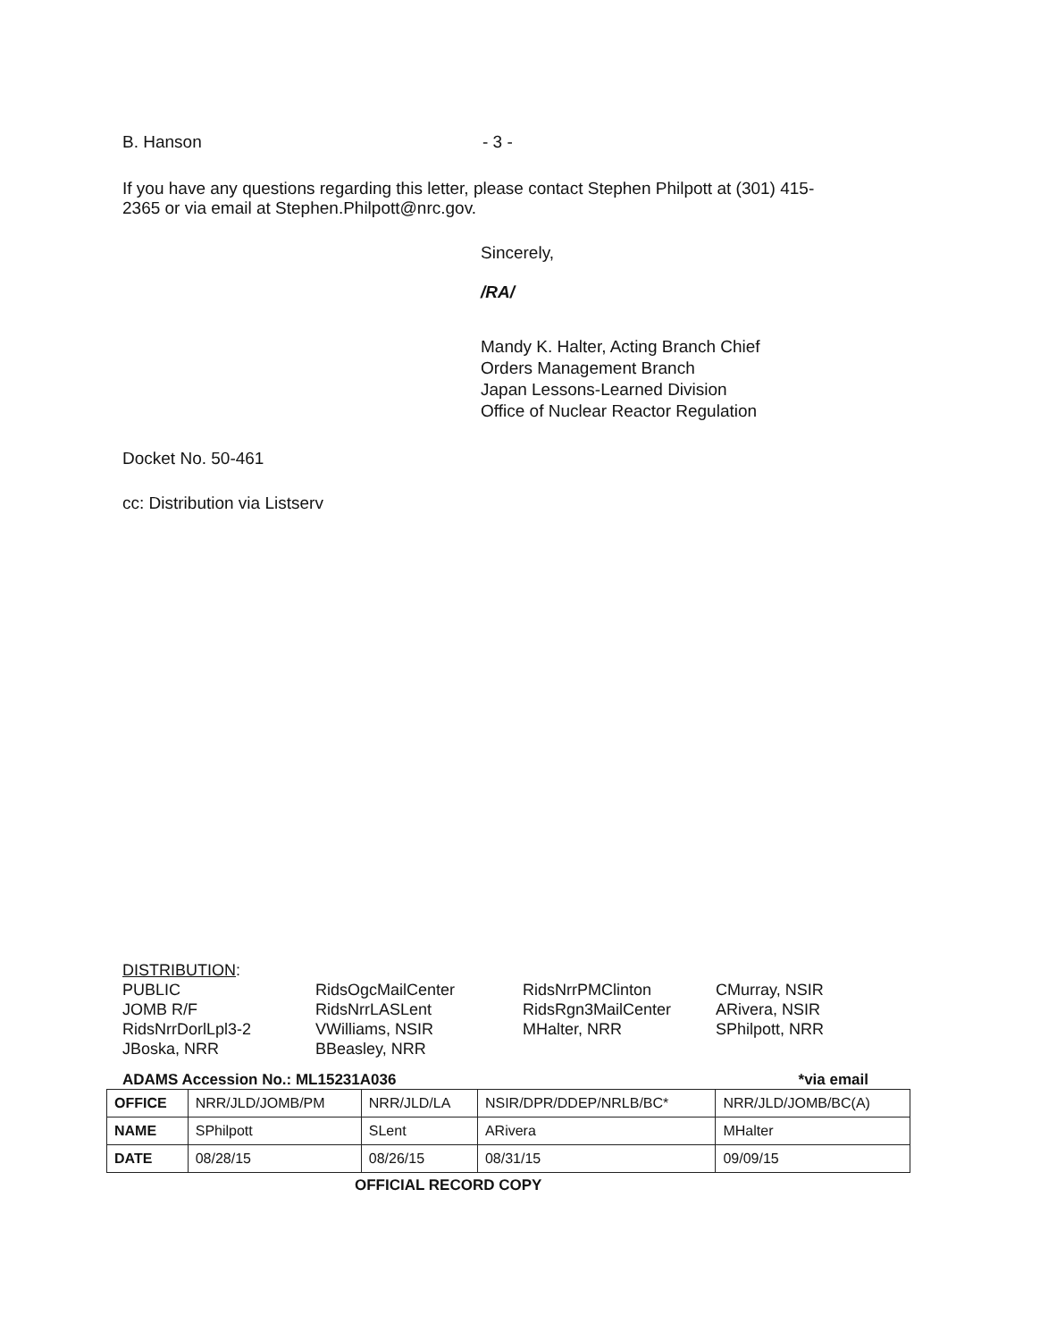B. Hanson - 3 -
If you have any questions regarding this letter, please contact Stephen Philpott at (301) 415-
2365 or via email at Stephen.Philpott@nrc.gov.
Sincerely,
/RA/
Mandy K. Halter, Acting Branch Chief
Orders Management Branch
Japan Lessons-Learned Division
Office of Nuclear Reactor Regulation
Docket No. 50-461
cc: Distribution via Listserv
DISTRIBUTION:
PUBLIC
JOMB R/F
RidsNrrDorlLpl3-2
JBoska, NRR
RidsOgcMailCenter
RidsNrrLASLent
VWilliams, NSIR
BBeasley, NRR
RidsNrrPMClinton
RidsRgn3MailCenter
MHalter, NRR
CMurray, NSIR
ARivera, NSIR
SPhilpott, NRR
ADAMS Accession No.: ML15231A036 *via email
| OFFICE | NRR/JLD/JOMB/PM | NRR/JLD/LA | NSIR/DPR/DDEP/NRLB/BC* | NRR/JLD/JOMB/BC(A) |
| NAME | SPhilpott | SLent | ARivera | MHalter |
| DATE | 08/28/15 | 08/26/15 | 08/31/15 | 09/09/15 |
OFFICIAL RECORD COPY